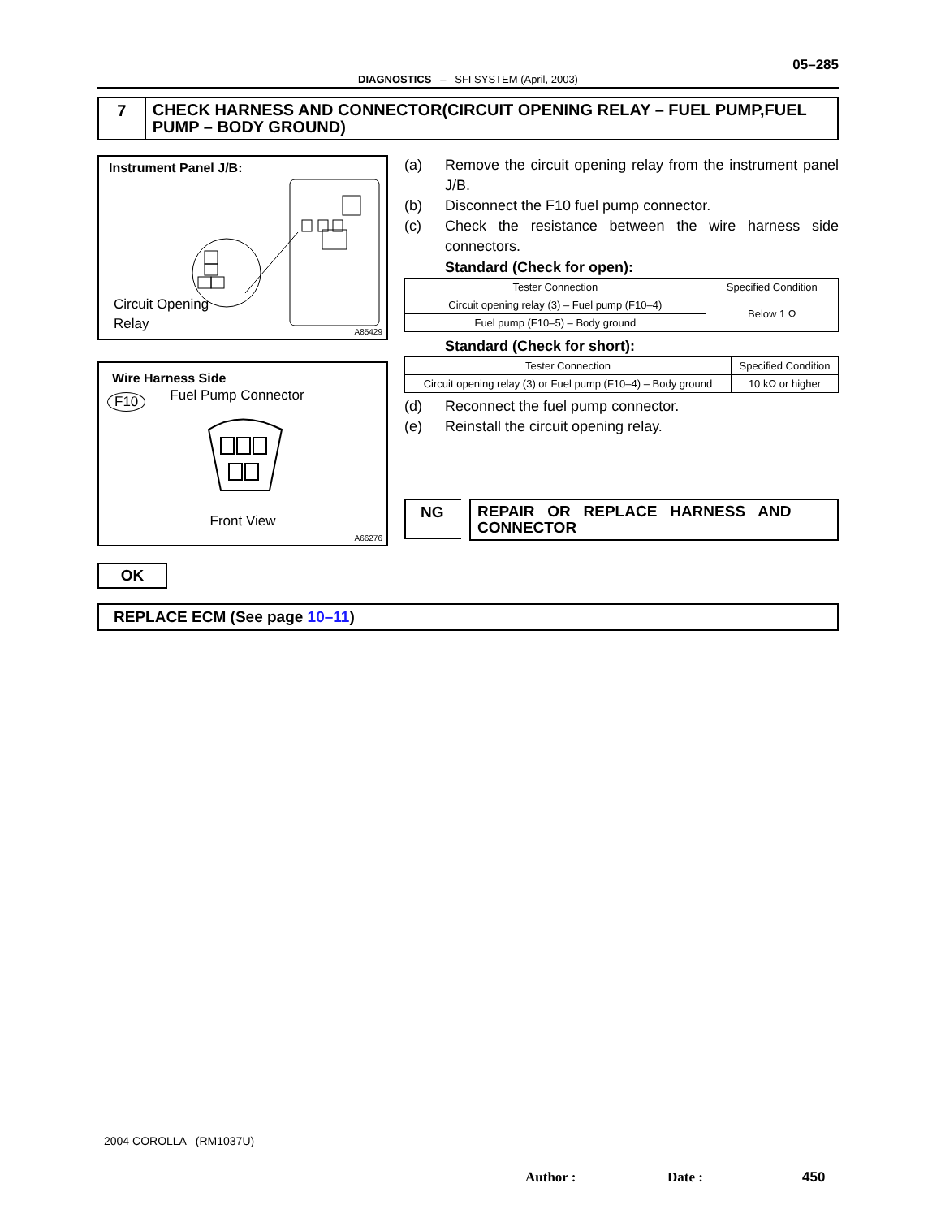05–285
DIAGNOSTICS – SFI SYSTEM (April, 2003)
7
CHECK HARNESS AND CONNECTOR(CIRCUIT OPENING RELAY – FUEL PUMP,FUEL PUMP – BODY GROUND)
Instrument Panel J/B:
Circuit Opening
Relay
A85429
Wire Harness Side
F10 Fuel Pump Connector
Front View
A66276
(a) Remove the circuit opening relay from the instrument panel J/B.
(b) Disconnect the F10 fuel pump connector.
(c) Check the resistance between the wire harness side connectors.
Standard (Check for open):
| Tester Connection | Specified Condition |
| --- | --- |
| Circuit opening relay (3) – Fuel pump (F10–4) | Below 1 Ω |
| Fuel pump (F10–5) – Body ground | |
Standard (Check for short):
| Tester Connection | Specified Condition |
| --- | --- |
| Circuit opening relay (3) or Fuel pump (F10–4) – Body ground | 10 kΩ or higher |
(d) Reconnect the fuel pump connector.
(e) Reinstall the circuit opening relay.
NG
REPAIR OR REPLACE HARNESS AND CONNECTOR
OK
REPLACE ECM (See page 10–11)
2004 COROLLA (RM1037U)
Author : Date : 450